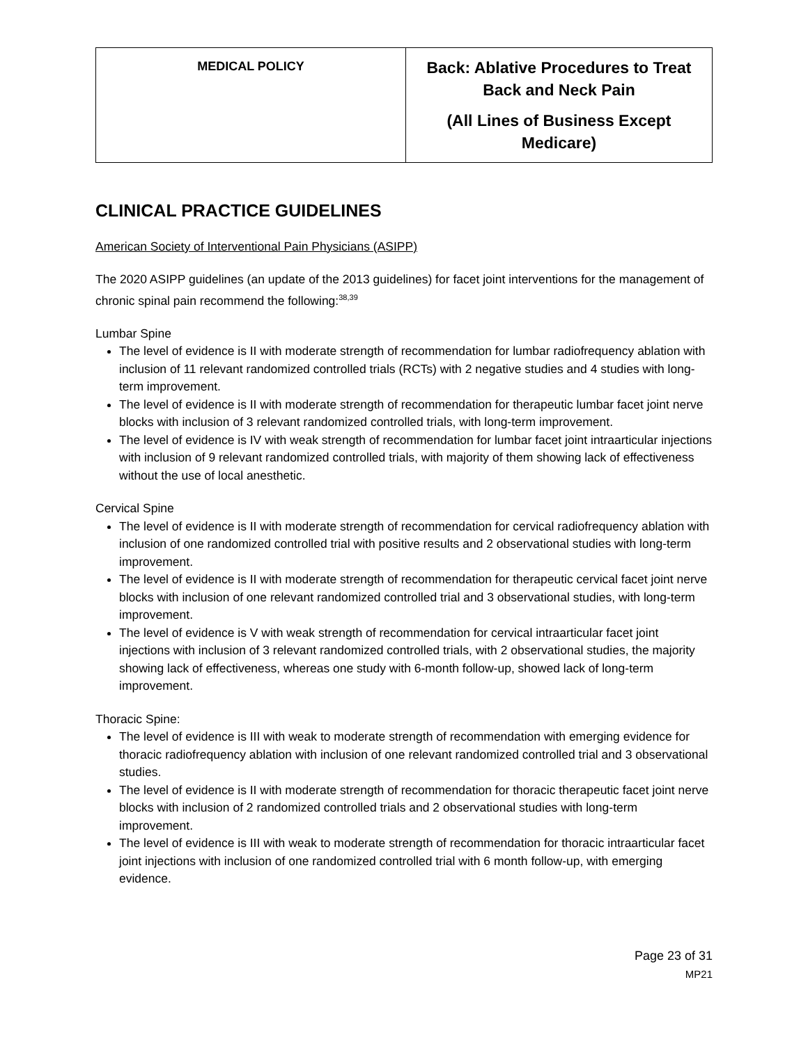| MEDICAL POLICY | Back: Ablative Procedures to Treat Back and Neck Pain (All Lines of Business Except Medicare) |
CLINICAL PRACTICE GUIDELINES
American Society of Interventional Pain Physicians (ASIPP)
The 2020 ASIPP guidelines (an update of the 2013 guidelines) for facet joint interventions for the management of chronic spinal pain recommend the following:<sup>38,39</sup>
Lumbar Spine
The level of evidence is II with moderate strength of recommendation for lumbar radiofrequency ablation with inclusion of 11 relevant randomized controlled trials (RCTs) with 2 negative studies and 4 studies with long-term improvement.
The level of evidence is II with moderate strength of recommendation for therapeutic lumbar facet joint nerve blocks with inclusion of 3 relevant randomized controlled trials, with long-term improvement.
The level of evidence is IV with weak strength of recommendation for lumbar facet joint intraarticular injections with inclusion of 9 relevant randomized controlled trials, with majority of them showing lack of effectiveness without the use of local anesthetic.
Cervical Spine
The level of evidence is II with moderate strength of recommendation for cervical radiofrequency ablation with inclusion of one randomized controlled trial with positive results and 2 observational studies with long-term improvement.
The level of evidence is II with moderate strength of recommendation for therapeutic cervical facet joint nerve blocks with inclusion of one relevant randomized controlled trial and 3 observational studies, with long-term improvement.
The level of evidence is V with weak strength of recommendation for cervical intraarticular facet joint injections with inclusion of 3 relevant randomized controlled trials, with 2 observational studies, the majority showing lack of effectiveness, whereas one study with 6-month follow-up, showed lack of long-term improvement.
Thoracic Spine:
The level of evidence is III with weak to moderate strength of recommendation with emerging evidence for thoracic radiofrequency ablation with inclusion of one relevant randomized controlled trial and 3 observational studies.
The level of evidence is II with moderate strength of recommendation for thoracic therapeutic facet joint nerve blocks with inclusion of 2 randomized controlled trials and 2 observational studies with long-term improvement.
The level of evidence is III with weak to moderate strength of recommendation for thoracic intraarticular facet joint injections with inclusion of one randomized controlled trial with 6 month follow-up, with emerging evidence.
Page 23 of 31
MP21